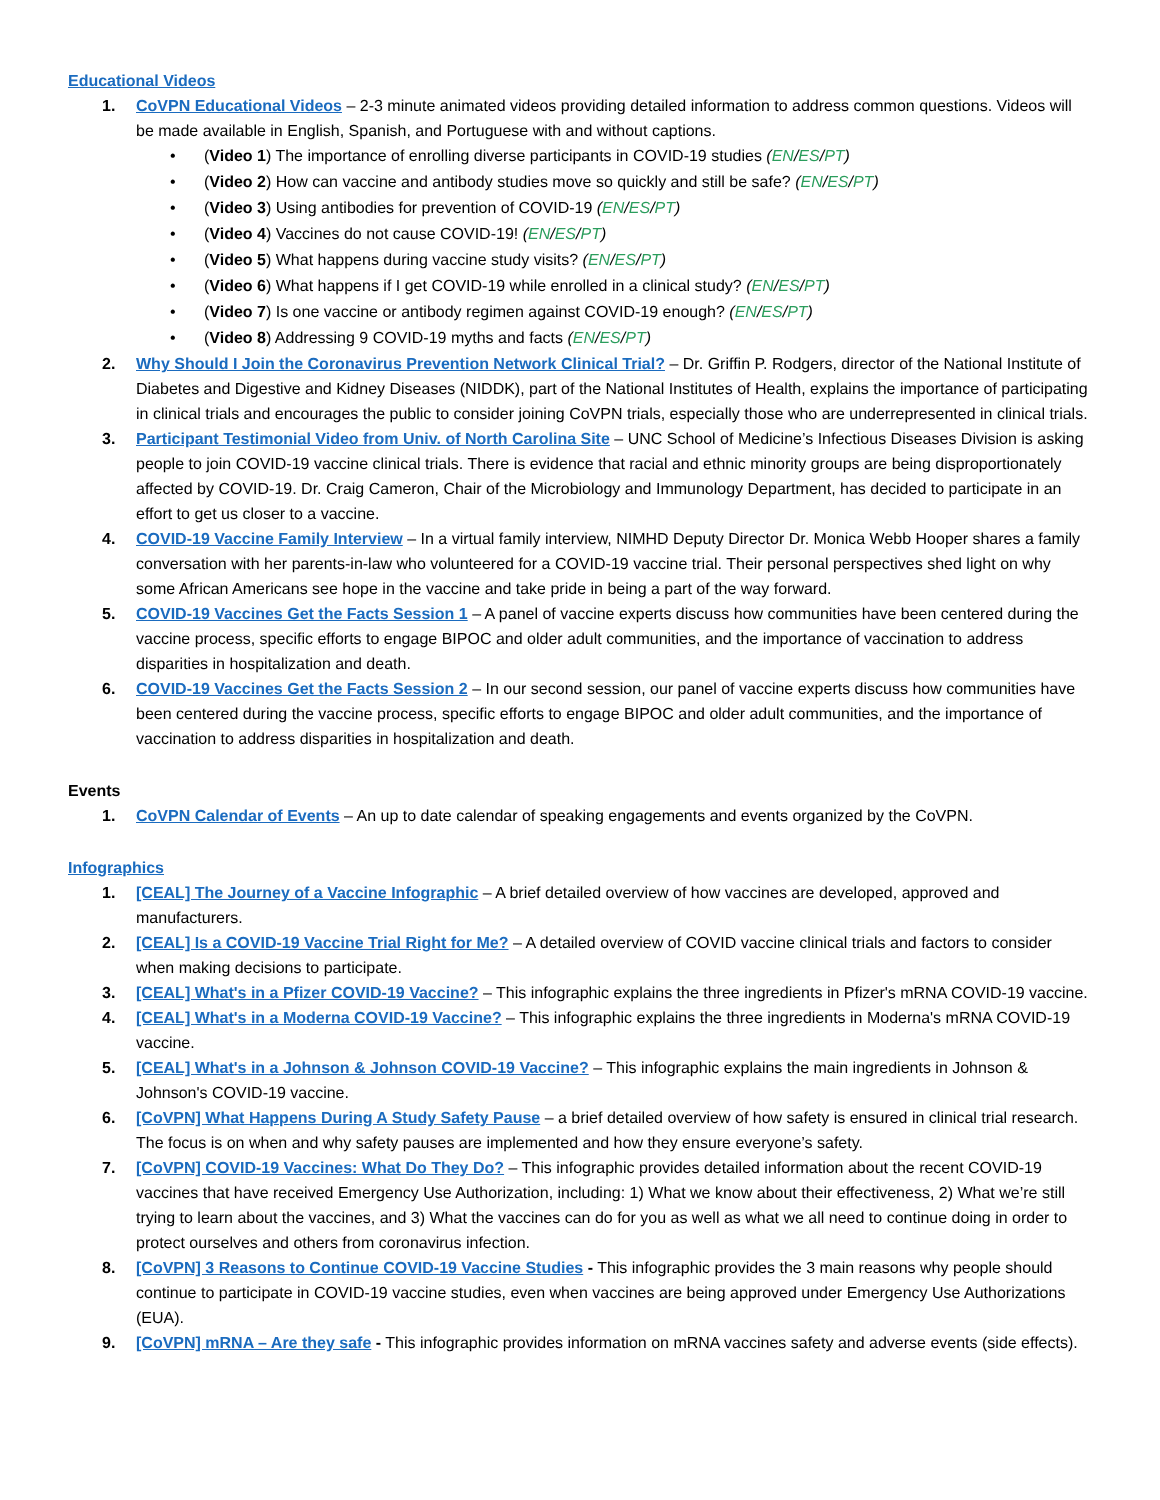Educational Videos
1. CoVPN Educational Videos – 2-3 minute animated videos providing detailed information to address common questions. Videos will be made available in English, Spanish, and Portuguese with and without captions.
• (Video 1) The importance of enrolling diverse participants in COVID-19 studies (EN/ES/PT)
• (Video 2) How can vaccine and antibody studies move so quickly and still be safe? (EN/ES/PT)
• (Video 3) Using antibodies for prevention of COVID-19 (EN/ES/PT)
• (Video 4) Vaccines do not cause COVID-19! (EN/ES/PT)
• (Video 5) What happens during vaccine study visits? (EN/ES/PT)
• (Video 6) What happens if I get COVID-19 while enrolled in a clinical study? (EN/ES/PT)
• (Video 7) Is one vaccine or antibody regimen against COVID-19 enough? (EN/ES/PT)
• (Video 8) Addressing 9 COVID-19 myths and facts (EN/ES/PT)
2. Why Should I Join the Coronavirus Prevention Network Clinical Trial? – Dr. Griffin P. Rodgers, director of the National Institute of Diabetes and Digestive and Kidney Diseases (NIDDK), part of the National Institutes of Health, explains the importance of participating in clinical trials and encourages the public to consider joining CoVPN trials, especially those who are underrepresented in clinical trials.
3. Participant Testimonial Video from Univ. of North Carolina Site – UNC School of Medicine’s Infectious Diseases Division is asking people to join COVID-19 vaccine clinical trials. There is evidence that racial and ethnic minority groups are being disproportionately affected by COVID-19. Dr. Craig Cameron, Chair of the Microbiology and Immunology Department, has decided to participate in an effort to get us closer to a vaccine.
4. COVID-19 Vaccine Family Interview – In a virtual family interview, NIMHD Deputy Director Dr. Monica Webb Hooper shares a family conversation with her parents-in-law who volunteered for a COVID-19 vaccine trial. Their personal perspectives shed light on why some African Americans see hope in the vaccine and take pride in being a part of the way forward.
5. COVID-19 Vaccines Get the Facts Session 1 – A panel of vaccine experts discuss how communities have been centered during the vaccine process, specific efforts to engage BIPOC and older adult communities, and the importance of vaccination to address disparities in hospitalization and death.
6. COVID-19 Vaccines Get the Facts Session 2 – In our second session, our panel of vaccine experts discuss how communities have been centered during the vaccine process, specific efforts to engage BIPOC and older adult communities, and the importance of vaccination to address disparities in hospitalization and death.
Events
1. CoVPN Calendar of Events – An up to date calendar of speaking engagements and events organized by the CoVPN.
Infographics
1. [CEAL] The Journey of a Vaccine Infographic – A brief detailed overview of how vaccines are developed, approved and manufacturers.
2. [CEAL] Is a COVID-19 Vaccine Trial Right for Me? – A detailed overview of COVID vaccine clinical trials and factors to consider when making decisions to participate.
3. [CEAL] What's in a Pfizer COVID-19 Vaccine? – This infographic explains the three ingredients in Pfizer's mRNA COVID-19 vaccine.
4. [CEAL] What's in a Moderna COVID-19 Vaccine? – This infographic explains the three ingredients in Moderna's mRNA COVID-19 vaccine.
5. [CEAL] What's in a Johnson & Johnson COVID-19 Vaccine? – This infographic explains the main ingredients in Johnson & Johnson's COVID-19 vaccine.
6. [CoVPN] What Happens During A Study Safety Pause – a brief detailed overview of how safety is ensured in clinical trial research. The focus is on when and why safety pauses are implemented and how they ensure everyone’s safety.
7. [CoVPN] COVID-19 Vaccines: What Do They Do? – This infographic provides detailed information about the recent COVID-19 vaccines that have received Emergency Use Authorization, including: 1) What we know about their effectiveness, 2) What we’re still trying to learn about the vaccines, and 3) What the vaccines can do for you as well as what we all need to continue doing in order to protect ourselves and others from coronavirus infection.
8. [CoVPN] 3 Reasons to Continue COVID-19 Vaccine Studies - This infographic provides the 3 main reasons why people should continue to participate in COVID-19 vaccine studies, even when vaccines are being approved under Emergency Use Authorizations (EUA).
9. [CoVPN] mRNA – Are they safe - This infographic provides information on mRNA vaccines safety and adverse events (side effects).